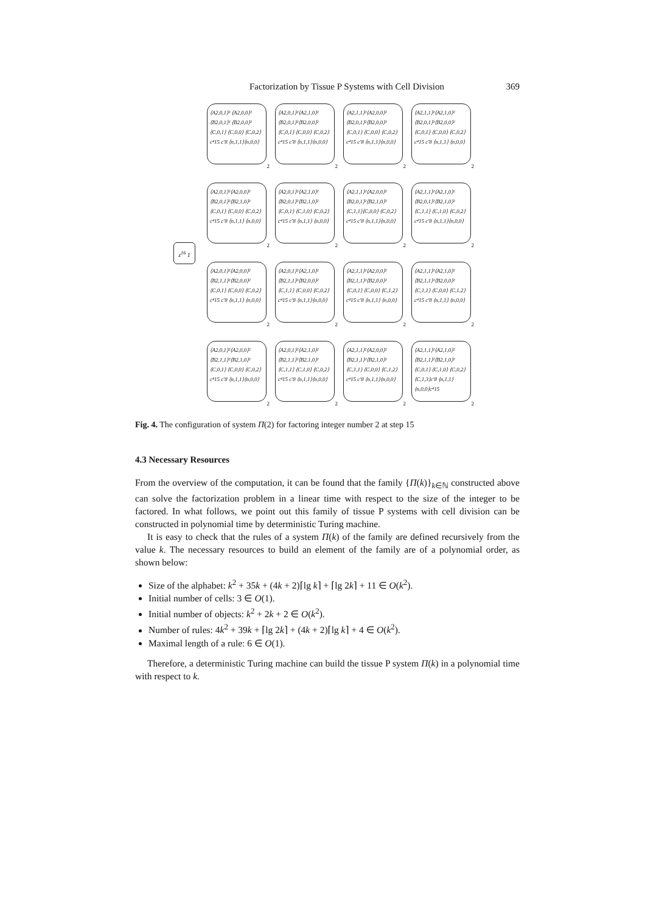Factorization by Tissue P Systems with Cell Division 369
z<sup>16</sup> 1
⟨A2,0,1⟩² ⟨A2,0,0⟩² ⟨B2,0,1⟩² ⟨B2,0,0⟩² ⟨C,0,1⟩ ⟨C,0,0⟩ ⟨C,0,2⟩ c⁴15 c′8 ⟨n,1,1⟩⟨n,0,0⟩
2
⟨A2,0,1⟩²⟨A2,1,0⟩² ⟨B2,0,1⟩²⟨B2,0,0⟩² ⟨C,0,1⟩ ⟨C,0,0⟩ ⟨C,0,2⟩ c⁴15 c′8 ⟨n,1,1⟩⟨n,0,0⟩
2
⟨A2,1,1⟩²⟨A2,0,0⟩² ⟨B2,0,1⟩²⟨B2,0,0⟩² ⟨C,0,1⟩ ⟨C,0,0⟩ ⟨C,0,2⟩ c⁴15 c′8 ⟨n,1,1⟩⟨n,0,0⟩
2
⟨A2,1,1⟩²⟨A2,1,0⟩² ⟨B2,0,1⟩²⟨B2,0,0⟩² ⟨C,0,1⟩ ⟨C,0,0⟩ ⟨C,0,2⟩ c⁴15 c′8 ⟨n,1,1⟩ ⟨n,0,0⟩
2
⟨A2,0,1⟩²⟨A2,0,0⟩² ⟨B2,0,1⟩²⟨B2,1,0⟩² ⟨C,0,1⟩ ⟨C,0,0⟩ ⟨C,0,2⟩ c⁴15 c′8 ⟨n,1,1⟩ ⟨n,0,0⟩
2
⟨A2,0,1⟩²⟨A2,1,0⟩² ⟨B2,0,1⟩²⟨B2,1,0⟩² ⟨C,0,1⟩ ⟨C,1,0⟩ ⟨C,0,2⟩ c⁴15 c′8 ⟨n,1,1⟩ ⟨n,0,0⟩
2
⟨A2,1,1⟩²⟨A2,0,0⟩² ⟨B2,0,1⟩²⟨B2,1,0⟩² ⟨C,1,1⟩⟨C,0,0⟩ ⟨C,0,2⟩ c⁴15 c′8 ⟨n,1,1⟩⟨n,0,0⟩
2
⟨A2,1,1⟩²⟨A2,1,0⟩² ⟨B2,0,1⟩²⟨B2,1,0⟩² ⟨C,1,1⟩ ⟨C,1,0⟩ ⟨C,0,2⟩ c⁴15 c′8 ⟨n,1,1⟩⟨n,0,0⟩
2
⟨A2,0,1⟩²⟨A2,0,0⟩² ⟨B2,1,1⟩²⟨B2,0,0⟩² ⟨C,0,1⟩ ⟨C,0,0⟩ ⟨C,0,2⟩ c⁴15 c′8 ⟨n,1,1⟩ ⟨n,0,0⟩
2
⟨A2,0,1⟩²⟨A2,1,0⟩² ⟨B2,1,1⟩²⟨B2,0,0⟩² ⟨C,1,1⟩ ⟨C,0,0⟩ ⟨C,0,2⟩ c⁴15 c′8 ⟨n,1,1⟩⟨n,0,0⟩
2
⟨A2,1,1⟩²⟨A2,0,0⟩² ⟨B2,1,1⟩²⟨B2,0,0⟩² ⟨C,0,1⟩ ⟨C,0,0⟩ ⟨C,1,2⟩ c⁴15 c′8 ⟨n,1,1⟩ ⟨n,0,0⟩
2
⟨A2,1,1⟩²⟨A2,1,0⟩² ⟨B2,1,1⟩²⟨B2,0,0⟩² ⟨C,1,1⟩ ⟨C,0,0⟩ ⟨C,1,2⟩ c⁴15 c′8 ⟨n,1,1⟩ ⟨n,0,0⟩
2
⟨A2,0,1⟩²⟨A2,0,0⟩² ⟨B2,1,1⟩²⟨B2,1,0⟩² ⟨C,0,1⟩ ⟨C,0,0⟩ ⟨C,0,2⟩ c⁴15 c′8 ⟨n,1,1⟩⟨n,0,0⟩
2
⟨A2,0,1⟩²⟨A2,1,0⟩² ⟨B2,1,1⟩²⟨B2,1,0⟩² ⟨C,1,1⟩ ⟨C,1,0⟩ ⟨C,0,2⟩ c⁴15 c′8 ⟨n,1,1⟩⟨n,0,0⟩
2
⟨A2,1,1⟩²⟨A2,0,0⟩² ⟨B2,1,1⟩²⟨B2,1,0⟩² ⟨C,1,1⟩ ⟨C,0,0⟩ ⟨C,1,2⟩ c⁴15 c′8 ⟨n,1,1⟩⟨n,0,0⟩
2
⟨A2,1,1⟩²⟨A2,1,0⟩² ⟨B2,1,1⟩²⟨B2,1,0⟩² ⟨C,0,1⟩ ⟨C,1,0⟩ ⟨C,0,2⟩⟨C,1,3⟩c′8 ⟨n,1,1⟩⟨n,0,0⟩c⁴15
2
Fig. 4. The configuration of system Π(2) for factoring integer number 2 at step 15
4.3 Necessary Resources
From the overview of the computation, it can be found that the family {Π(k)}<sub>k∈ℕ</sub> constructed above can solve the factorization problem in a linear time with respect to the size of the integer to be factored. In what follows, we point out this family of tissue P systems with cell division can be constructed in polynomial time by deterministic Turing machine.
It is easy to check that the rules of a system Π(k) of the family are defined recursively from the value k. The necessary resources to build an element of the family are of a polynomial order, as shown below:
Size of the alphabet: k<sup>2</sup> + 35k + (4k + 2)⌈lg k⌉ + ⌈lg 2k⌉ + 11 ∈ O(k<sup>2</sup>).
Initial number of cells: 3 ∈ O(1).
Initial number of objects: k<sup>2</sup> + 2k + 2 ∈ O(k<sup>2</sup>).
Number of rules: 4k<sup>2</sup> + 39k + ⌈lg 2k⌉ + (4k + 2)⌈lg k⌉ + 4 ∈ O(k<sup>2</sup>).
Maximal length of a rule: 6 ∈ O(1).
Therefore, a deterministic Turing machine can build the tissue P system Π(k) in a polynomial time with respect to k.